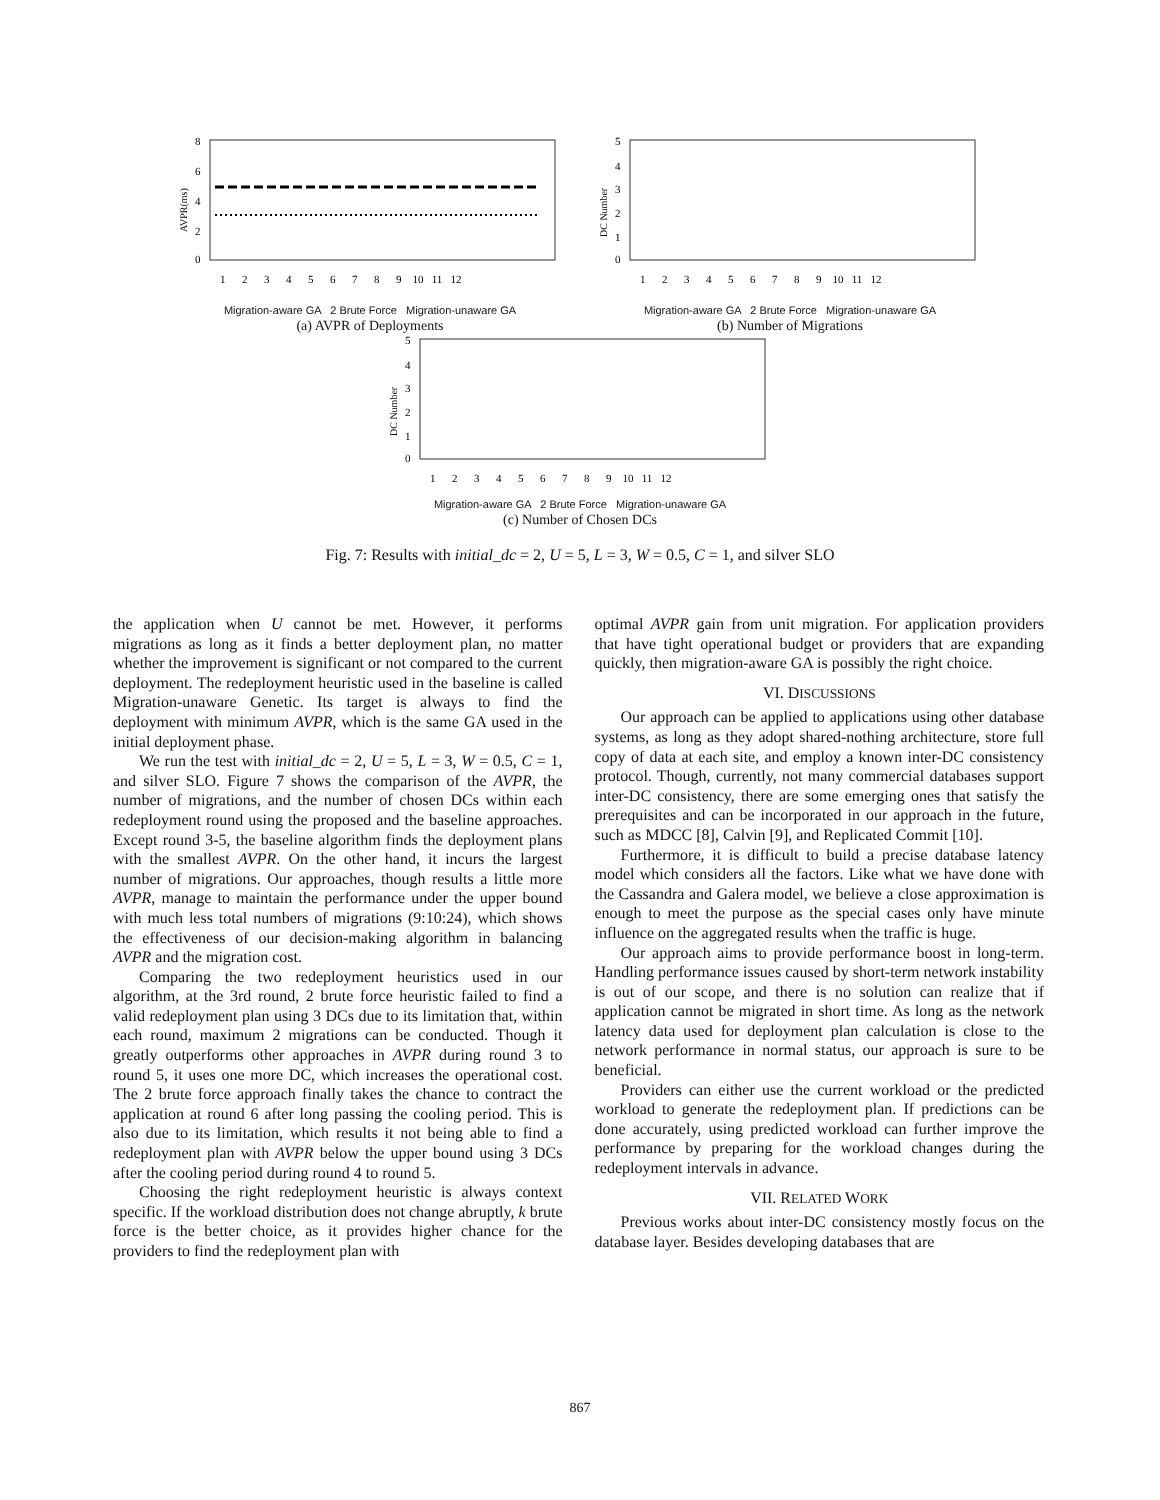AVPR(ms)
8
6
4
2
0
1 2 3 4 5 6 7 8 9 10 11 12
Migration-aware GA 2 Brute Force Migration-unaware GA
(a) AVPR of Deployments
DC Number
5
4
3
2
1
0
1 2 3 4 5 6 7 8 9 10 11 12
Migration-aware GA 2 Brute Force Migration-unaware GA
(b) Number of Migrations
DC Number
5
4
3
2
1
0
1 2 3 4 5 6 7 8 9 10 11 12
Migration-aware GA 2 Brute Force Migration-unaware GA
(c) Number of Chosen DCs
Fig. 7: Results with initial_dc = 2, U = 5, L = 3, W = 0.5, C = 1, and silver SLO
the application when U cannot be met. However, it performs migrations as long as it finds a better deployment plan, no matter whether the improvement is significant or not compared to the current deployment. The redeployment heuristic used in the baseline is called Migration-unaware Genetic. Its target is always to find the deployment with minimum AVPR, which is the same GA used in the initial deployment phase.
We run the test with initial_dc = 2, U = 5, L = 3, W = 0.5, C = 1, and silver SLO. Figure 7 shows the comparison of the AVPR, the number of migrations, and the number of chosen DCs within each redeployment round using the proposed and the baseline approaches. Except round 3-5, the baseline algorithm finds the deployment plans with the smallest AVPR. On the other hand, it incurs the largest number of migrations. Our approaches, though results a little more AVPR, manage to maintain the performance under the upper bound with much less total numbers of migrations (9:10:24), which shows the effectiveness of our decision-making algorithm in balancing AVPR and the migration cost.
Comparing the two redeployment heuristics used in our algorithm, at the 3rd round, 2 brute force heuristic failed to find a valid redeployment plan using 3 DCs due to its limitation that, within each round, maximum 2 migrations can be conducted. Though it greatly outperforms other approaches in AVPR during round 3 to round 5, it uses one more DC, which increases the operational cost. The 2 brute force approach finally takes the chance to contract the application at round 6 after long passing the cooling period. This is also due to its limitation, which results it not being able to find a redeployment plan with AVPR below the upper bound using 3 DCs after the cooling period during round 4 to round 5.
Choosing the right redeployment heuristic is always context specific. If the workload distribution does not change abruptly, k brute force is the better choice, as it provides higher chance for the providers to find the redeployment plan with
optimal AVPR gain from unit migration. For application providers that have tight operational budget or providers that are expanding quickly, then migration-aware GA is possibly the right choice.
VI. DISCUSSIONS
Our approach can be applied to applications using other database systems, as long as they adopt shared-nothing architecture, store full copy of data at each site, and employ a known inter-DC consistency protocol. Though, currently, not many commercial databases support inter-DC consistency, there are some emerging ones that satisfy the prerequisites and can be incorporated in our approach in the future, such as MDCC [8], Calvin [9], and Replicated Commit [10].
Furthermore, it is difficult to build a precise database latency model which considers all the factors. Like what we have done with the Cassandra and Galera model, we believe a close approximation is enough to meet the purpose as the special cases only have minute influence on the aggregated results when the traffic is huge.
Our approach aims to provide performance boost in long-term. Handling performance issues caused by short-term network instability is out of our scope, and there is no solution can realize that if application cannot be migrated in short time. As long as the network latency data used for deployment plan calculation is close to the network performance in normal status, our approach is sure to be beneficial.
Providers can either use the current workload or the predicted workload to generate the redeployment plan. If predictions can be done accurately, using predicted workload can further improve the performance by preparing for the workload changes during the redeployment intervals in advance.
VII. RELATED WORK
Previous works about inter-DC consistency mostly focus on the database layer. Besides developing databases that are
867